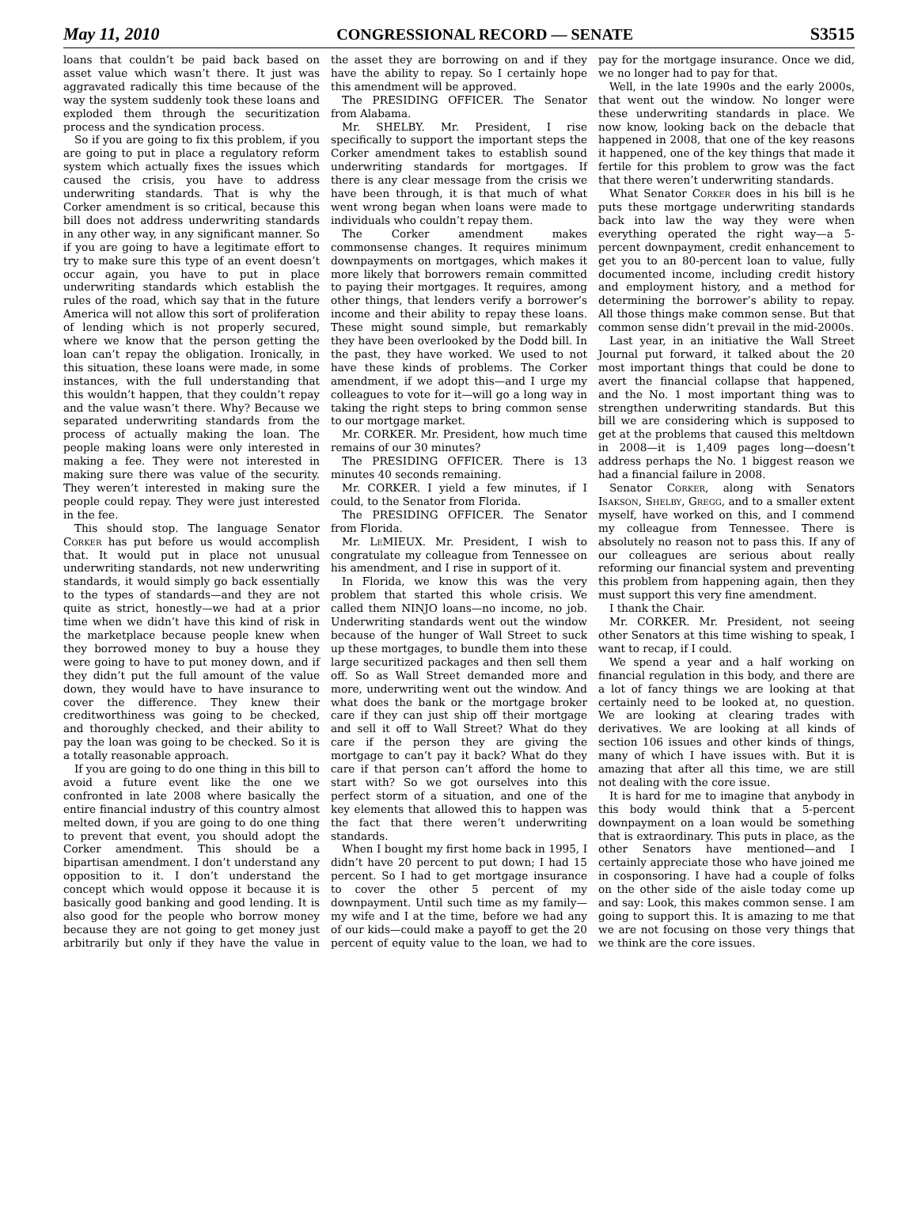May 11, 2010 CONGRESSIONAL RECORD — SENATE S3515
loans that couldn’t be paid back based on asset value which wasn’t there. It just was aggravated radically this time because of the way the system suddenly took these loans and exploded them through the securitization process and the syndication process.
So if you are going to fix this problem, if you are going to put in place a regulatory reform system which actually fixes the issues which caused the crisis, you have to address underwriting standards. That is why the Corker amendment is so critical, because this bill does not address underwriting standards in any other way, in any significant manner. So if you are going to have a legitimate effort to try to make sure this type of an event doesn’t occur again, you have to put in place underwriting standards which establish the rules of the road, which say that in the future America will not allow this sort of proliferation of lending which is not properly secured, where we know that the person getting the loan can’t repay the obligation. Ironically, in this situation, these loans were made, in some instances, with the full understanding that this wouldn’t happen, that they couldn’t repay and the value wasn’t there. Why? Because we separated underwriting standards from the process of actually making the loan. The people making loans were only interested in making a fee. They were not interested in making sure there was value of the security. They weren’t interested in making sure the people could repay. They were just interested in the fee.
This should stop. The language Senator Corker has put before us would accomplish that. It would put in place not unusual underwriting standards, not new underwriting standards, it would simply go back essentially to the types of standards—and they are not quite as strict, honestly—we had at a prior time when we didn’t have this kind of risk in the marketplace because people knew when they borrowed money to buy a house they were going to have to put money down, and if they didn’t put the full amount of the value down, they would have to have insurance to cover the difference. They knew their creditworthiness was going to be checked, and thoroughly checked, and their ability to pay the loan was going to be checked. So it is a totally reasonable approach.
If you are going to do one thing in this bill to avoid a future event like the one we confronted in late 2008 where basically the entire financial industry of this country almost melted down, if you are going to do one thing to prevent that event, you should adopt the Corker amendment. This should be a bipartisan amendment. I don’t understand any opposition to it. I don’t understand the concept which would oppose it because it is basically good banking and good lending. It is also good for the people who borrow money because they are not going to get money just arbitrarily but only if they have the value in the asset they are borrowing on and if they have the ability to repay. So I certainly hope this amendment will be approved.
The PRESIDING OFFICER. The Senator from Alabama.
Mr. SHELBY. Mr. President, I rise specifically to support the important steps the Corker amendment takes to establish sound underwriting standards for mortgages. If there is any clear message from the crisis we have been through, it is that much of what went wrong began when loans were made to individuals who couldn’t repay them.
The Corker amendment makes commonsense changes. It requires minimum downpayments on mortgages, which makes it more likely that borrowers remain committed to paying their mortgages. It requires, among other things, that lenders verify a borrower’s income and their ability to repay these loans. These might sound simple, but remarkably they have been overlooked by the Dodd bill. In the past, they have worked. We used to not have these kinds of problems. The Corker amendment, if we adopt this—and I urge my colleagues to vote for it—will go a long way in taking the right steps to bring common sense to our mortgage market.
Mr. CORKER. Mr. President, how much time remains of our 30 minutes?
The PRESIDING OFFICER. There is 13 minutes 40 seconds remaining.
Mr. CORKER. I yield a few minutes, if I could, to the Senator from Florida.
The PRESIDING OFFICER. The Senator from Florida.
Mr. Le MIEUX. Mr. President, I wish to congratulate my colleague from Tennessee on his amendment, and I rise in support of it.
In Florida, we know this was the very problem that started this whole crisis. We called them NINJO loans—no income, no job. Underwriting standards went out the window because of the hunger of Wall Street to suck up these mortgages, to bundle them into these large securitized packages and then sell them off. So as Wall Street demanded more and more, underwriting went out the window. And what does the bank or the mortgage broker care if they can just ship off their mortgage and sell it off to Wall Street? What do they care if the person they are giving the mortgage to can’t pay it back? What do they care if that person can’t afford the home to start with? So we got ourselves into this perfect storm of a situation, and one of the key elements that allowed this to happen was the fact that there weren’t underwriting standards.
When I bought my first home back in 1995, I didn’t have 20 percent to put down; I had 15 percent. So I had to get mortgage insurance to cover the other 5 percent of my downpayment. Until such time as my family—my wife and I at the time, before we had any of our kids—could make a payoff to get the 20 percent of equity value to the loan, we had to pay for the mortgage insurance. Once we did, we no longer had to pay for that.
Well, in the late 1990s and the early 2000s, that went out the window. No longer were these underwriting standards in place. We now know, looking back on the debacle that happened in 2008, that one of the key reasons it happened, one of the key things that made it fertile for this problem to grow was the fact that there weren’t underwriting standards.
What Senator Corker does in his bill is he puts these mortgage underwriting standards back into law the way they were when everything operated the right way—a 5-percent downpayment, credit enhancement to get you to an 80-percent loan to value, fully documented income, including credit history and employment history, and a method for determining the borrower’s ability to repay. All those things make common sense. But that common sense didn’t prevail in the mid-2000s.
Last year, in an initiative the Wall Street Journal put forward, it talked about the 20 most important things that could be done to avert the financial collapse that happened, and the No. 1 most important thing was to strengthen underwriting standards. But this bill we are considering which is supposed to get at the problems that caused this meltdown in 2008—it is 1,409 pages long—doesn’t address perhaps the No. 1 biggest reason we had a financial failure in 2008.
Senator Corker, along with Senators Isakson, Shelby, Gregg, and to a smaller extent myself, have worked on this, and I commend my colleague from Tennessee. There is absolutely no reason not to pass this. If any of our colleagues are serious about really reforming our financial system and preventing this problem from happening again, then they must support this very fine amendment.
I thank the Chair.
Mr. CORKER. Mr. President, not seeing other Senators at this time wishing to speak, I want to recap, if I could.
We spend a year and a half working on financial regulation in this body, and there are a lot of fancy things we are looking at that certainly need to be looked at, no question. We are looking at clearing trades with derivatives. We are looking at all kinds of section 106 issues and other kinds of things, many of which I have issues with. But it is amazing that after all this time, we are still not dealing with the core issue.
It is hard for me to imagine that anybody in this body would think that a 5-percent downpayment on a loan would be something that is extraordinary. This puts in place, as the other Senators have mentioned—and I certainly appreciate those who have joined me in cosponsoring. I have had a couple of folks on the other side of the aisle today come up and say: Look, this makes common sense. I am going to support this. It is amazing to me that we are not focusing on those very things that we think are the core issues.